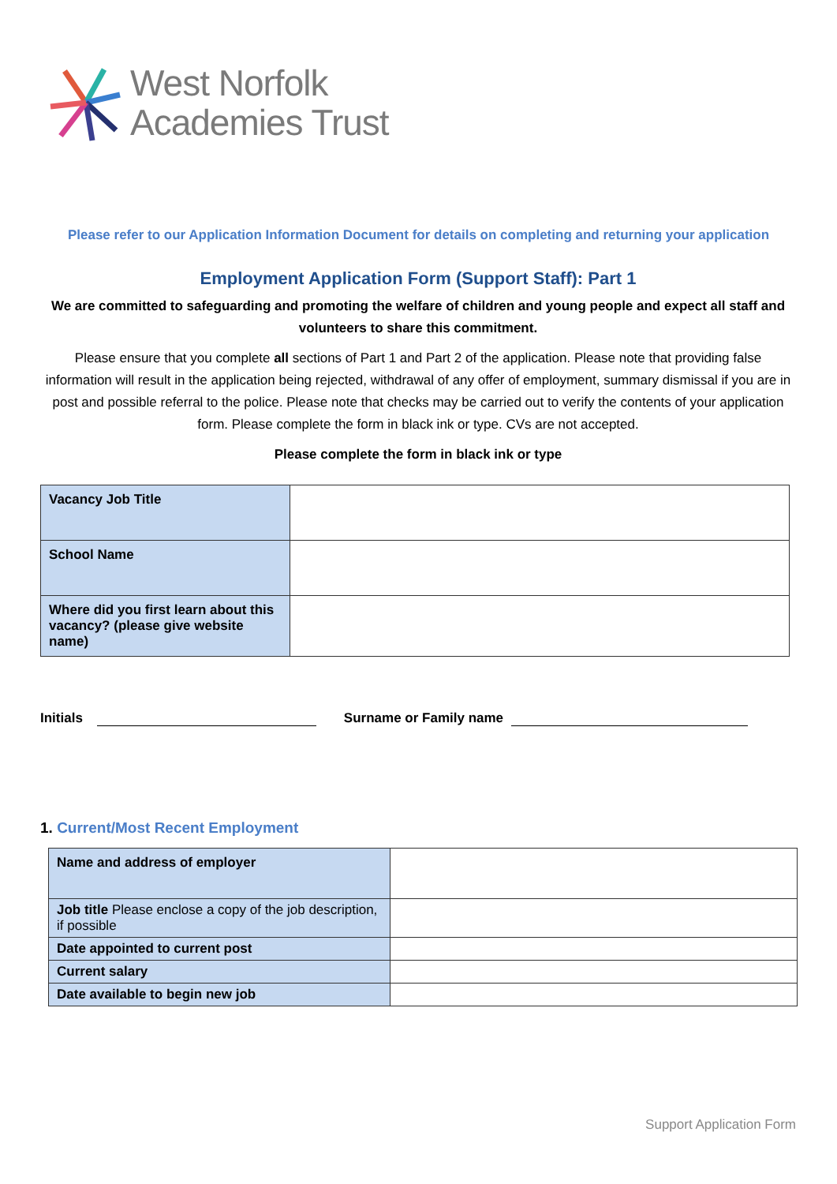West Norfolk
Academies Trust
Please refer to our Application Information Document for details on completing and returning your application
Employment Application Form (Support Staff): Part 1
We are committed to safeguarding and promoting the welfare of children and young people and expect all staff and volunteers to share this commitment.
Please ensure that you complete all sections of Part 1 and Part 2 of the application. Please note that providing false information will result in the application being rejected, withdrawal of any offer of employment, summary dismissal if you are in post and possible referral to the police. Please note that checks may be carried out to verify the contents of your application form. Please complete the form in black ink or type. CVs are not accepted.
Please complete the form in black ink or type
| Vacancy Job Title | |
| School Name | |
| Where did you first learn about this vacancy? (please give website name) | |
Initials Surname or Family name
1. Current/Most Recent Employment
| Name and address of employer | |
| Job title Please enclose a copy of the job description, if possible | |
| Date appointed to current post | |
| Current salary | |
| Date available to begin new job | |
Support Application Form